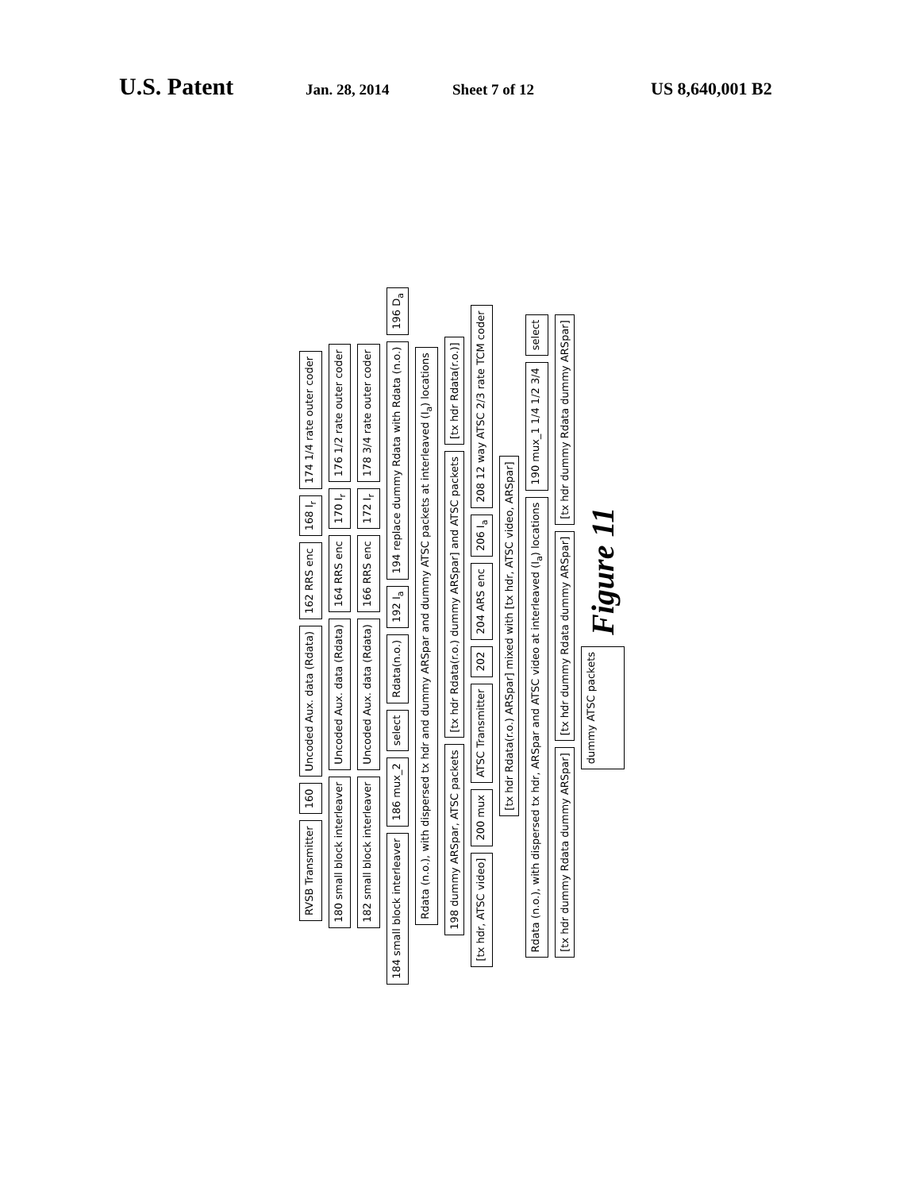U.S. Patent Jan. 28, 2014 Sheet 7 of 12 US 8,640,001 B2
RVSB Transmitter 160 Uncoded Aux. data (Rdata) 162 RRS enc 168 I<sub>r</sub> 174 1/4 rate outer coder 180 small block interleaver Uncoded Aux. data (Rdata) 164 RRS enc 170 I<sub>r</sub> 176 1/2 rate outer coder 182 small block interleaver Uncoded Aux. data (Rdata) 166 RRS enc 172 I<sub>r</sub> 178 3/4 rate outer coder 184 small block interleaver 186 mux_2 select Rdata(n.o.) 192 I<sub>a</sub> 194 replace dummy Rdata with Rdata (n.o.) 196 D<sub>a</sub> Rdata (n.o.), with dispersed tx hdr and dummy ARSpar and dummy ATSC packets at interleaved (I<sub>a</sub>) locations 198 dummy ARSpar, ATSC packets [tx hdr Rdata(r.o.) dummy ARSpar] and ATSC packets [tx hdr Rdata(r.o.)] [tx hdr, ATSC video] 200 mux ATSC Transmitter 202 204 ARS enc 206 I<sub>a</sub> 208 12 way ATSC 2/3 rate TCM coder [tx hdr Rdata(r.o.) ARSpar] mixed with [tx hdr, ATSC video, ARSpar] Rdata (n.o.), with dispersed tx hdr, ARSpar and ATSC video at interleaved (I<sub>a</sub>) locations 190 mux_1 1/4 1/2 3/4 select [tx hdr dummy Rdata dummy ARSpar] [tx hdr dummy Rdata dummy ARSpar] [tx hdr dummy Rdata dummy ARSpar] dummy ATSC packets Figure 11